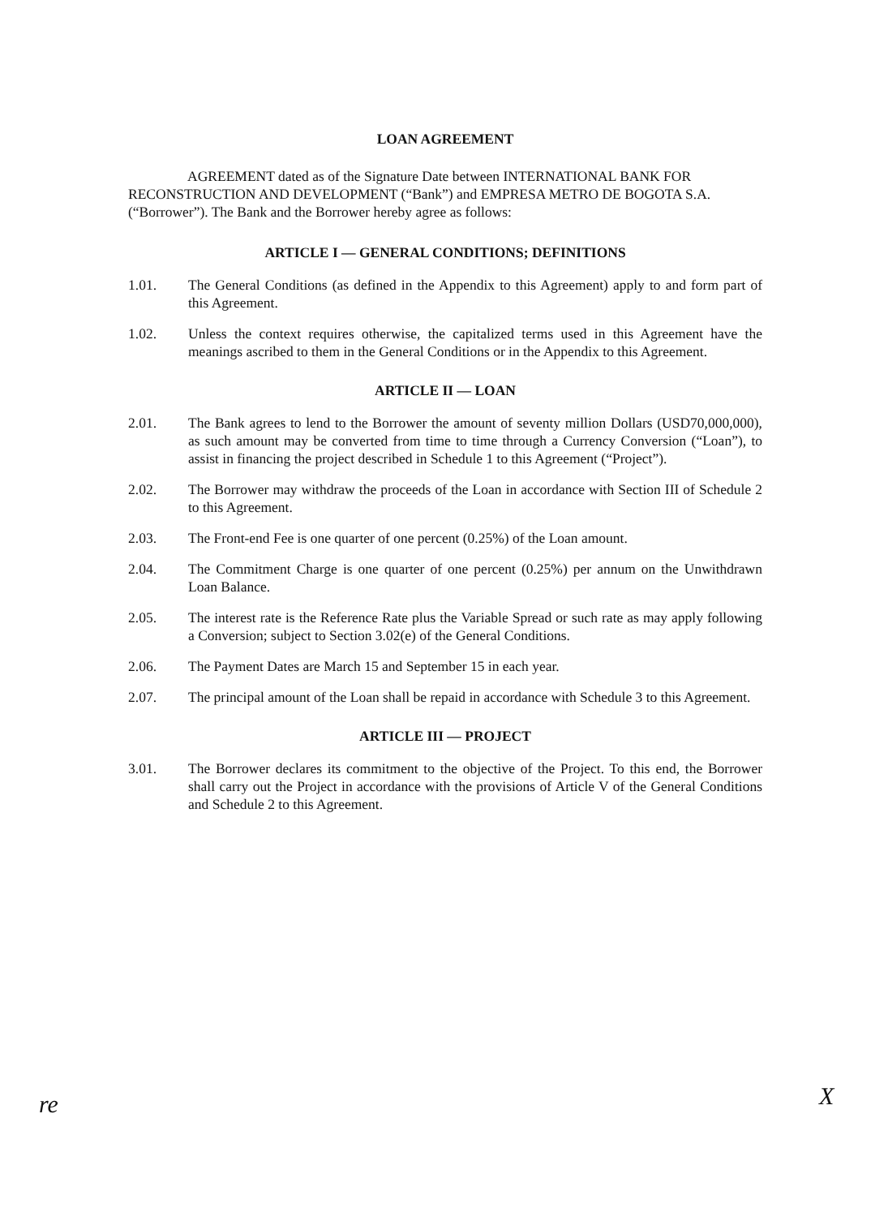LOAN AGREEMENT
AGREEMENT dated as of the Signature Date between INTERNATIONAL BANK FOR RECONSTRUCTION AND DEVELOPMENT (“Bank”) and EMPRESA METRO DE BOGOTA S.A. (“Borrower”). The Bank and the Borrower hereby agree as follows:
ARTICLE I — GENERAL CONDITIONS; DEFINITIONS
1.01. The General Conditions (as defined in the Appendix to this Agreement) apply to and form part of this Agreement.
1.02. Unless the context requires otherwise, the capitalized terms used in this Agreement have the meanings ascribed to them in the General Conditions or in the Appendix to this Agreement.
ARTICLE II — LOAN
2.01. The Bank agrees to lend to the Borrower the amount of seventy million Dollars (USD70,000,000), as such amount may be converted from time to time through a Currency Conversion (“Loan”), to assist in financing the project described in Schedule 1 to this Agreement (“Project”).
2.02. The Borrower may withdraw the proceeds of the Loan in accordance with Section III of Schedule 2 to this Agreement.
2.03. The Front-end Fee is one quarter of one percent (0.25%) of the Loan amount.
2.04. The Commitment Charge is one quarter of one percent (0.25%) per annum on the Unwithdrawn Loan Balance.
2.05. The interest rate is the Reference Rate plus the Variable Spread or such rate as may apply following a Conversion; subject to Section 3.02(e) of the General Conditions.
2.06. The Payment Dates are March 15 and September 15 in each year.
2.07. The principal amount of the Loan shall be repaid in accordance with Schedule 3 to this Agreement.
ARTICLE III — PROJECT
3.01. The Borrower declares its commitment to the objective of the Project. To this end, the Borrower shall carry out the Project in accordance with the provisions of Article V of the General Conditions and Schedule 2 to this Agreement.
re X